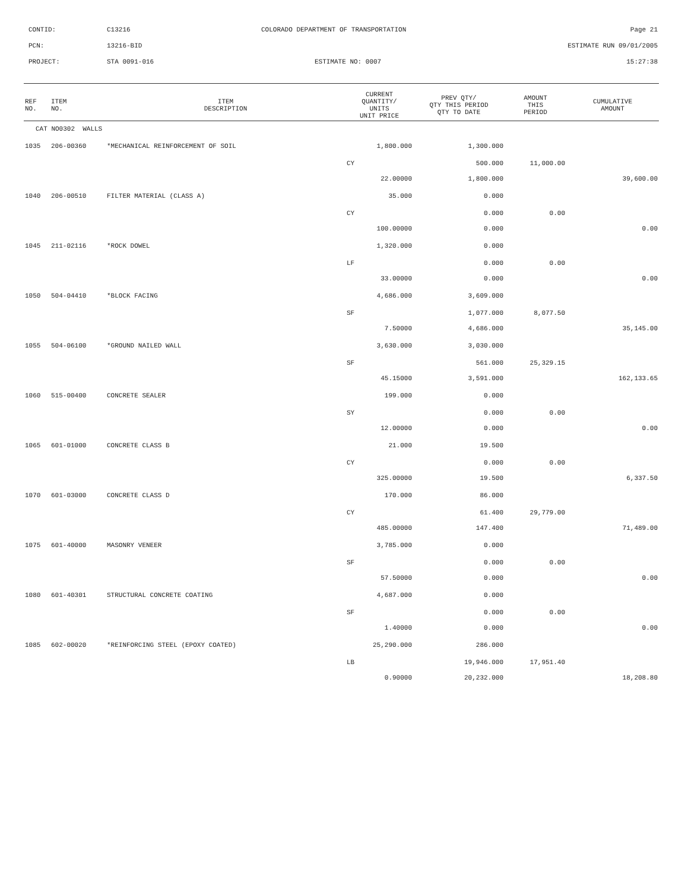CONTID: C13216 COLORADO DEPARTMENT OF TRANSPORTATION Page 21
PCN: 13216-BID ESTIMATE RUN 09/01/2005
PROJECT: STA 0091-016 ESTIMATE NO: 0007 15:27:38
| REF NO. | ITEM NO. | ITEM DESCRIPTION | CURRENT QUANTITY/ UNITS UNIT PRICE | PREV QTY/ QTY THIS PERIOD QTY TO DATE | AMOUNT THIS PERIOD | CUMULATIVE AMOUNT |
| --- | --- | --- | --- | --- | --- | --- |
| CAT NO0302 WALLS | | | | | | |
| 1035 | 206-00360 | *MECHANICAL REINFORCEMENT OF SOIL | 1,800.000 | 1,300.000 | | |
| | | | CY | 500.000 | 11,000.00 | |
| | | | 22.00000 | 1,800.000 | | 39,600.00 |
| 1040 | 206-00510 | FILTER MATERIAL (CLASS A) | 35.000 | 0.000 | | |
| | | | CY | 0.000 | 0.00 | |
| | | | 100.00000 | 0.000 | | 0.00 |
| 1045 | 211-02116 | *ROCK DOWEL | 1,320.000 | 0.000 | | |
| | | | LF | 0.000 | 0.00 | |
| | | | 33.00000 | 0.000 | | 0.00 |
| 1050 | 504-04410 | *BLOCK FACING | 4,686.000 | 3,609.000 | | |
| | | | SF | 1,077.000 | 8,077.50 | |
| | | | 7.50000 | 4,686.000 | | 35,145.00 |
| 1055 | 504-06100 | *GROUND NAILED WALL | 3,630.000 | 3,030.000 | | |
| | | | SF | 561.000 | 25,329.15 | |
| | | | 45.15000 | 3,591.000 | | 162,133.65 |
| 1060 | 515-00400 | CONCRETE SEALER | 199.000 | 0.000 | | |
| | | | SY | 0.000 | 0.00 | |
| | | | 12.00000 | 0.000 | | 0.00 |
| 1065 | 601-01000 | CONCRETE CLASS B | 21.000 | 19.500 | | |
| | | | CY | 0.000 | 0.00 | |
| | | | 325.00000 | 19.500 | | 6,337.50 |
| 1070 | 601-03000 | CONCRETE CLASS D | 170.000 | 86.000 | | |
| | | | CY | 61.400 | 29,779.00 | |
| | | | 485.00000 | 147.400 | | 71,489.00 |
| 1075 | 601-40000 | MASONRY VENEER | 3,785.000 | 0.000 | | |
| | | | SF | 0.000 | 0.00 | |
| | | | 57.50000 | 0.000 | | 0.00 |
| 1080 | 601-40301 | STRUCTURAL CONCRETE COATING | 4,687.000 | 0.000 | | |
| | | | SF | 0.000 | 0.00 | |
| | | | 1.40000 | 0.000 | | 0.00 |
| 1085 | 602-00020 | *REINFORCING STEEL (EPOXY COATED) | 25,290.000 | 286.000 | | |
| | | | LB | 19,946.000 | 17,951.40 | |
| | | | 0.90000 | 20,232.000 | | 18,208.80 |